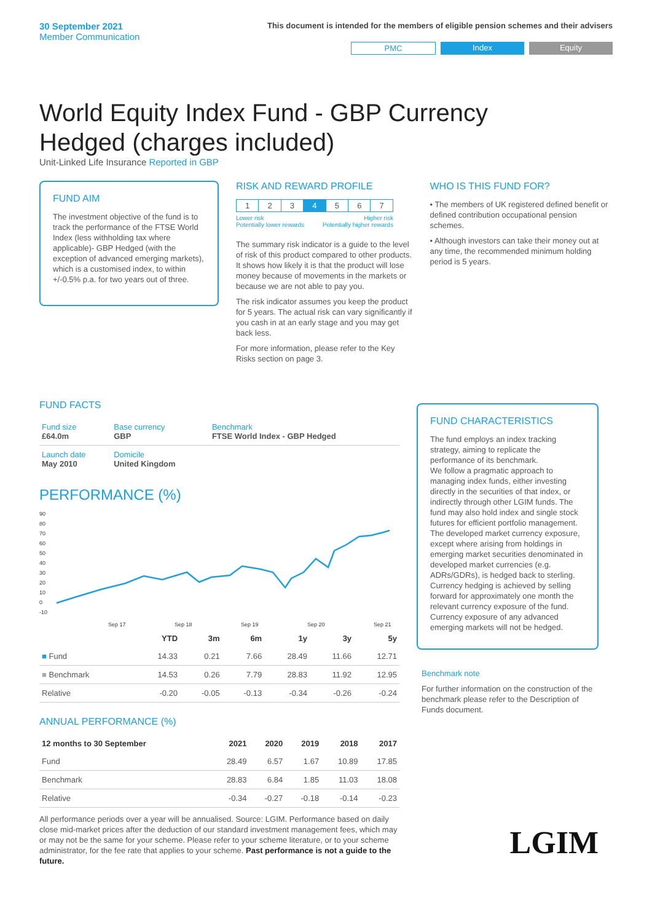30 September 2021
Member Communication
This document is intended for the members of eligible pension schemes and their advisers
PMC Index Equity
World Equity Index Fund - GBP Currency Hedged (charges included)
Unit-Linked Life Insurance Reported in GBP
FUND AIM
The investment objective of the fund is to track the performance of the FTSE World Index (less withholding tax where applicable)- GBP Hedged (with the exception of advanced emerging markets), which is a customised index, to within +/-0.5% p.a. for two years out of three.
RISK AND REWARD PROFILE
| 1 | 2 | 3 | 4 | 5 | 6 | 7 |
Lower risk
Potentially lower rewards Higher risk
Potentially higher rewards
The summary risk indicator is a guide to the level of risk of this product compared to other products. It shows how likely it is that the product will lose money because of movements in the markets or because we are not able to pay you.
The risk indicator assumes you keep the product for 5 years. The actual risk can vary significantly if you cash in at an early stage and you may get back less.
For more information, please refer to the Key Risks section on page 3.
WHO IS THIS FUND FOR?
• The members of UK registered defined benefit or defined contribution occupational pension schemes.
• Although investors can take their money out at any time, the recommended minimum holding period is 5 years.
FUND FACTS
| Fund size £64.0m | Base currency GBP | Benchmark FTSE World Index - GBP Hedged |
| Launch date May 2010 | Domicile United Kingdom | |
PERFORMANCE (%)
90
80
70
60
50
40
30
20
10
0
-10
Sep 17
Sep 18
Sep 19
Sep 20
Sep 21
| | YTD | 3m | 6m | 1y | 3y | 5y |
| --- | --- | --- | --- | --- | --- | --- |
| ■ Fund | 14.33 | 0.21 | 7.66 | 28.49 | 11.66 | 12.71 |
| ■ Benchmark | 14.53 | 0.26 | 7.79 | 28.83 | 11.92 | 12.95 |
| Relative | -0.20 | -0.05 | -0.13 | -0.34 | -0.26 | -0.24 |
ANNUAL PERFORMANCE (%)
| 12 months to 30 September | 2021 | 2020 | 2019 | 2018 | 2017 |
| --- | --- | --- | --- | --- | --- |
| Fund | 28.49 | 6.57 | 1.67 | 10.89 | 17.85 |
| Benchmark | 28.83 | 6.84 | 1.85 | 11.03 | 18.08 |
| Relative | -0.34 | -0.27 | -0.18 | -0.14 | -0.23 |
All performance periods over a year will be annualised. Source: LGIM. Performance based on daily close mid-market prices after the deduction of our standard investment management fees, which may or may not be the same for your scheme. Please refer to your scheme literature, or to your scheme administrator, for the fee rate that applies to your scheme. Past performance is not a guide to the future.
FUND CHARACTERISTICS
The fund employs an index tracking strategy, aiming to replicate the performance of its benchmark.
We follow a pragmatic approach to managing index funds, either investing directly in the securities of that index, or indirectly through other LGIM funds. The fund may also hold index and single stock futures for efficient portfolio management. The developed market currency exposure, except where arising from holdings in emerging market securities denominated in developed market currencies (e.g. ADRs/GDRs), is hedged back to sterling. Currency hedging is achieved by selling forward for approximately one month the relevant currency exposure of the fund. Currency exposure of any advanced emerging markets will not be hedged.
Benchmark note
For further information on the construction of the benchmark please refer to the Description of Funds document.
LGIM